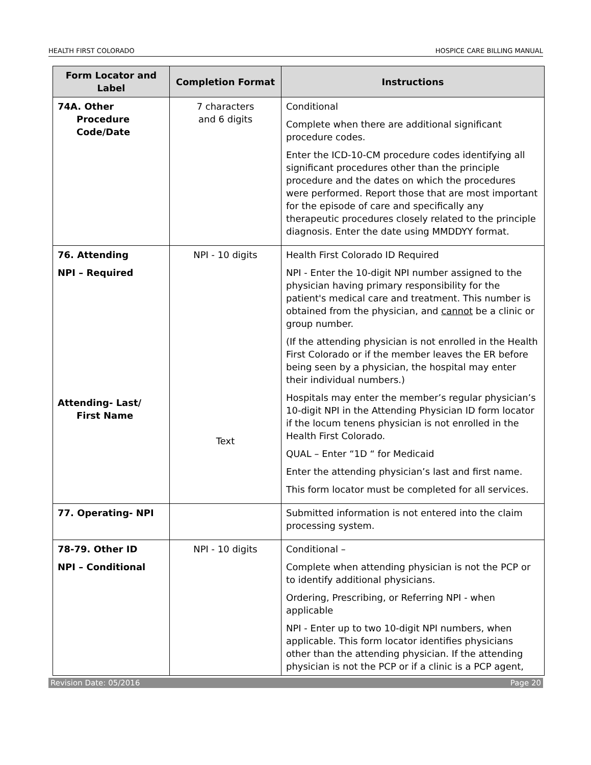HEALTH FIRST COLORADO HOSPICE CARE BILLING MANUAL
| Form Locator and Label | Completion Format | Instructions |
| --- | --- | --- |
| 74A. Other Procedure Code/Date | 7 characters and 6 digits | Conditional Complete when there are additional significant procedure codes. Enter the ICD-10-CM procedure codes identifying all significant procedures other than the principle procedure and the dates on which the procedures were performed. Report those that are most important for the episode of care and specifically any therapeutic procedures closely related to the principle diagnosis. Enter the date using MMDDYY format. |
| 76. Attending NPI – Required Attending- Last/ First Name | NPI - 10 digits Text | Health First Colorado ID Required NPI - Enter the 10-digit NPI number assigned to the physician having primary responsibility for the patient's medical care and treatment. This number is obtained from the physician, and cannot be a clinic or group number. (If the attending physician is not enrolled in the Health First Colorado or if the member leaves the ER before being seen by a physician, the hospital may enter their individual numbers.) Hospitals may enter the member’s regular physician’s 10-digit NPI in the Attending Physician ID form locator if the locum tenens physician is not enrolled in the Health First Colorado. QUAL – Enter “1D “ for Medicaid Enter the attending physician’s last and first name. This form locator must be completed for all services. |
| 77. Operating- NPI | | Submitted information is not entered into the claim processing system. |
| 78-79. Other ID NPI – Conditional | NPI - 10 digits | Conditional – Complete when attending physician is not the PCP or to identify additional physicians. Ordering, Prescribing, or Referring NPI - when applicable NPI - Enter up to two 10-digit NPI numbers, when applicable. This form locator identifies physicians other than the attending physician. If the attending physician is not the PCP or if a clinic is a PCP agent, |
Revision Date: 05/2016 Page 20